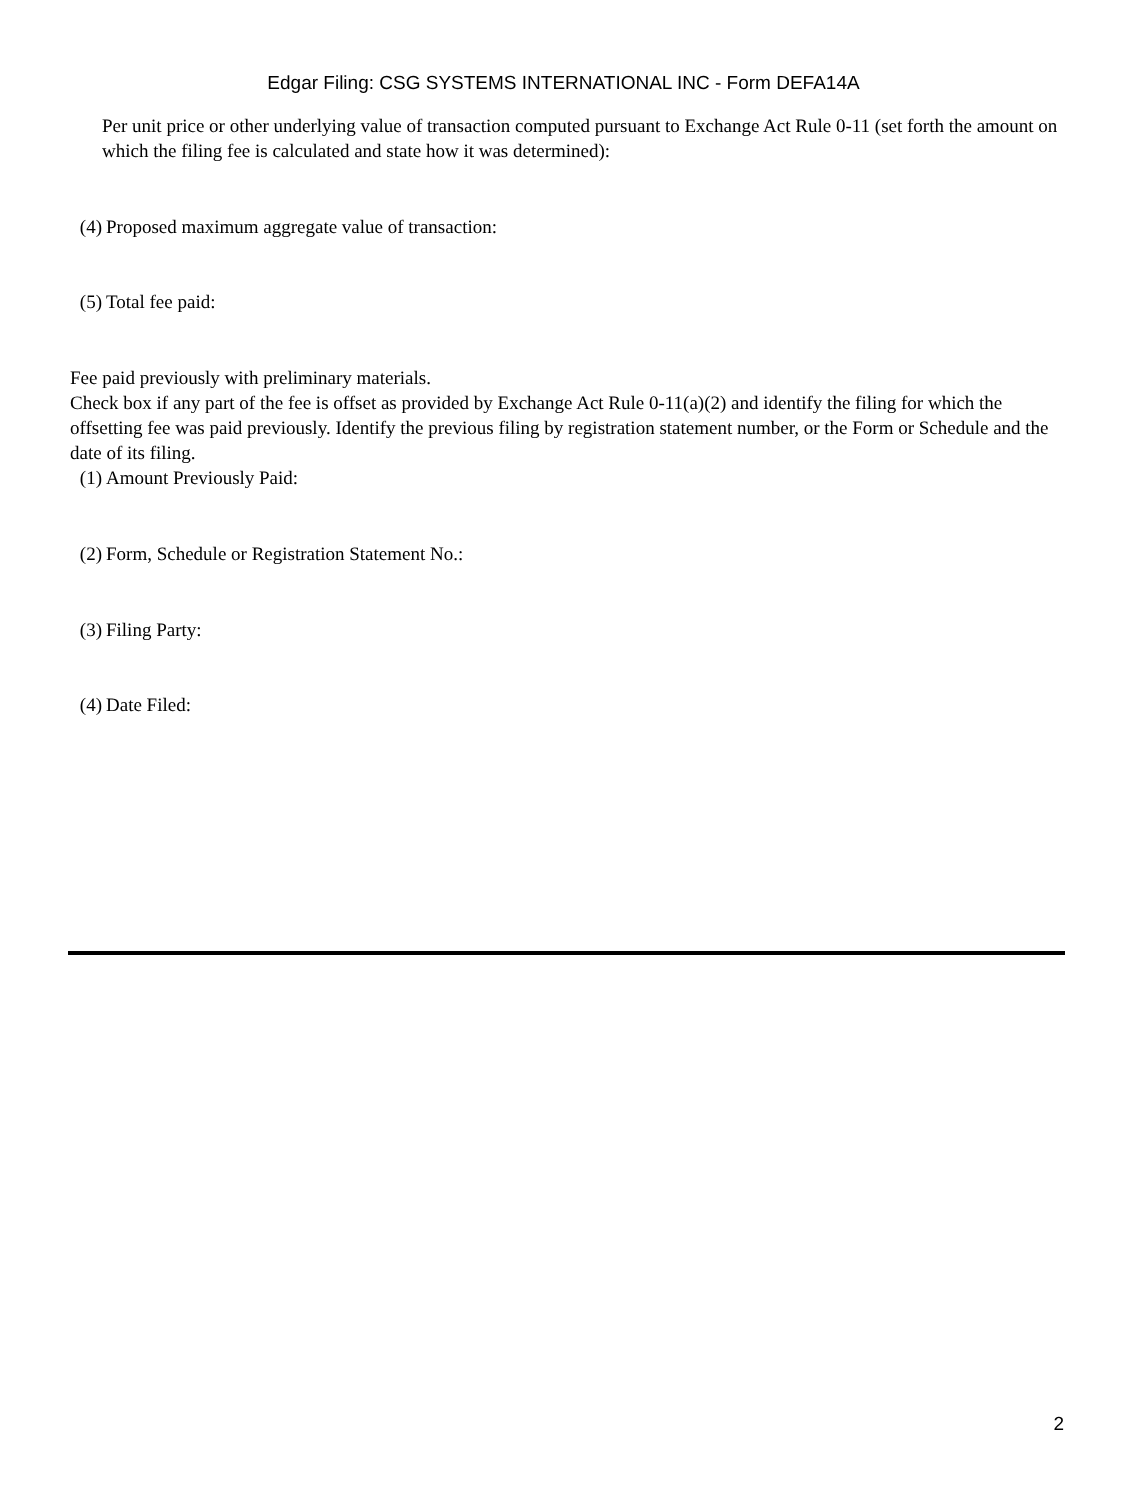Edgar Filing: CSG SYSTEMS INTERNATIONAL INC - Form DEFA14A
Per unit price or other underlying value of transaction computed pursuant to Exchange Act Rule 0-11 (set forth the amount on which the filing fee is calculated and state how it was determined):
(4) Proposed maximum aggregate value of transaction:
(5) Total fee paid:
Fee paid previously with preliminary materials.
Check box if any part of the fee is offset as provided by Exchange Act Rule 0-11(a)(2) and identify the filing for which the offsetting fee was paid previously. Identify the previous filing by registration statement number, or the Form or Schedule and the date of its filing.
(1) Amount Previously Paid:
(2) Form, Schedule or Registration Statement No.:
(3) Filing Party:
(4) Date Filed:
2